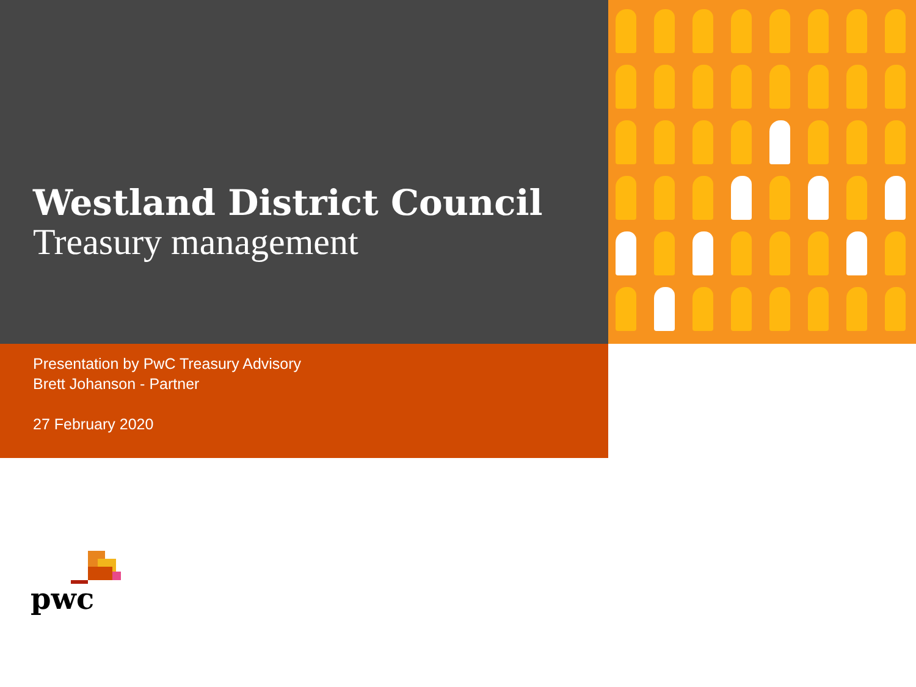Westland District Council
Treasury management
Presentation by PwC Treasury Advisory
Brett Johanson - Partner
27 February 2020
pwc